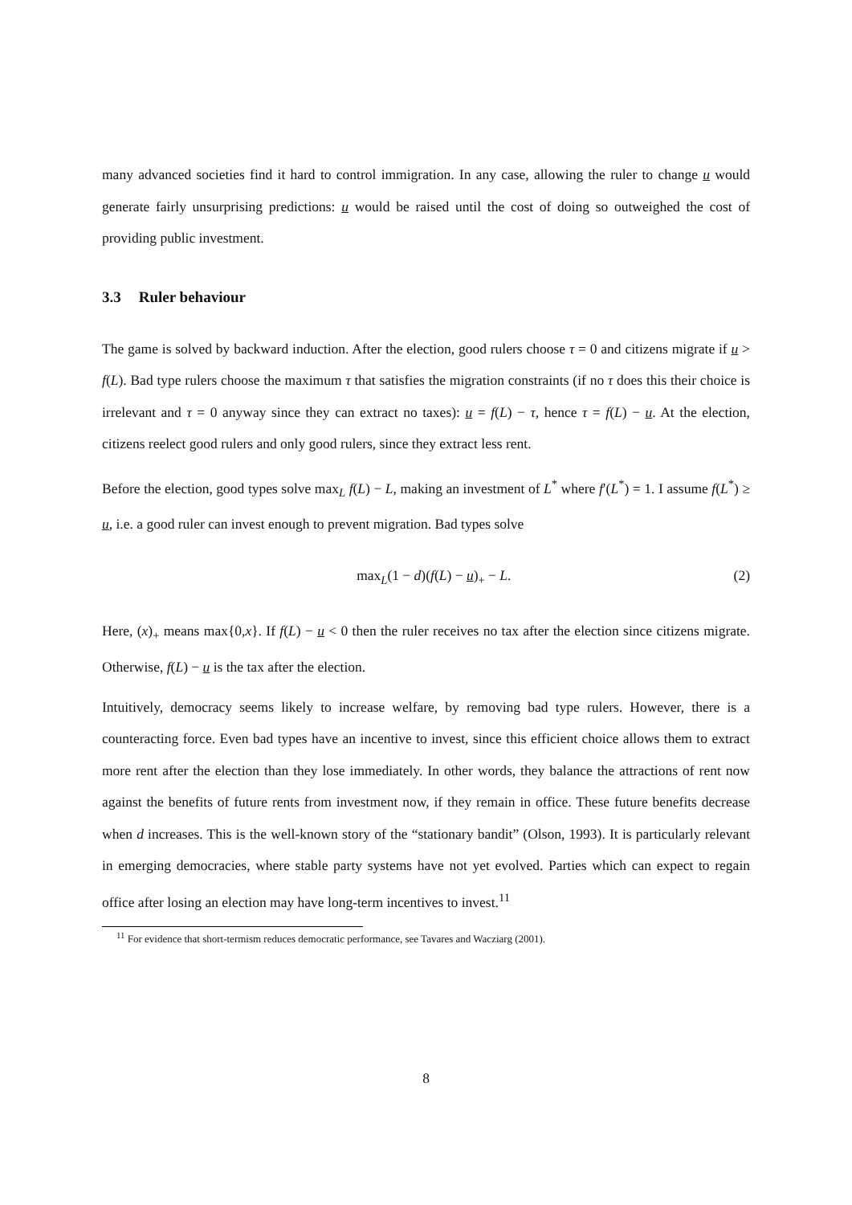many advanced societies find it hard to control immigration. In any case, allowing the ruler to change u would generate fairly unsurprising predictions: u would be raised until the cost of doing so outweighed the cost of providing public investment.
3.3 Ruler behaviour
The game is solved by backward induction. After the election, good rulers choose τ = 0 and citizens migrate if u > f(L). Bad type rulers choose the maximum τ that satisfies the migration constraints (if no τ does this their choice is irrelevant and τ = 0 anyway since they can extract no taxes): u = f(L) − τ, hence τ = f(L) − u. At the election, citizens reelect good rulers and only good rulers, since they extract less rent.
Before the election, good types solve max<sub>L</sub> f(L) − L, making an investment of L<sup>*</sup> where f′(L<sup>*</sup>) = 1. I assume f(L<sup>*</sup>) ≥ u, i.e. a good ruler can invest enough to prevent migration. Bad types solve
max<sub>L</sub>(1 − d)(f(L) − u)<sub>+</sub> − L. (2)
Here, (x)<sub>+</sub> means max{0,x}. If f(L) − u < 0 then the ruler receives no tax after the election since citizens migrate. Otherwise, f(L) − u is the tax after the election.
Intuitively, democracy seems likely to increase welfare, by removing bad type rulers. However, there is a counteracting force. Even bad types have an incentive to invest, since this efficient choice allows them to extract more rent after the election than they lose immediately. In other words, they balance the attractions of rent now against the benefits of future rents from investment now, if they remain in office. These future benefits decrease when d increases. This is the well-known story of the “stationary bandit” (Olson, 1993). It is particularly relevant in emerging democracies, where stable party systems have not yet evolved. Parties which can expect to regain office after losing an election may have long-term incentives to invest.<sup>11</sup>
<sup>11</sup> For evidence that short-termism reduces democratic performance, see Tavares and Wacziarg (2001).
8